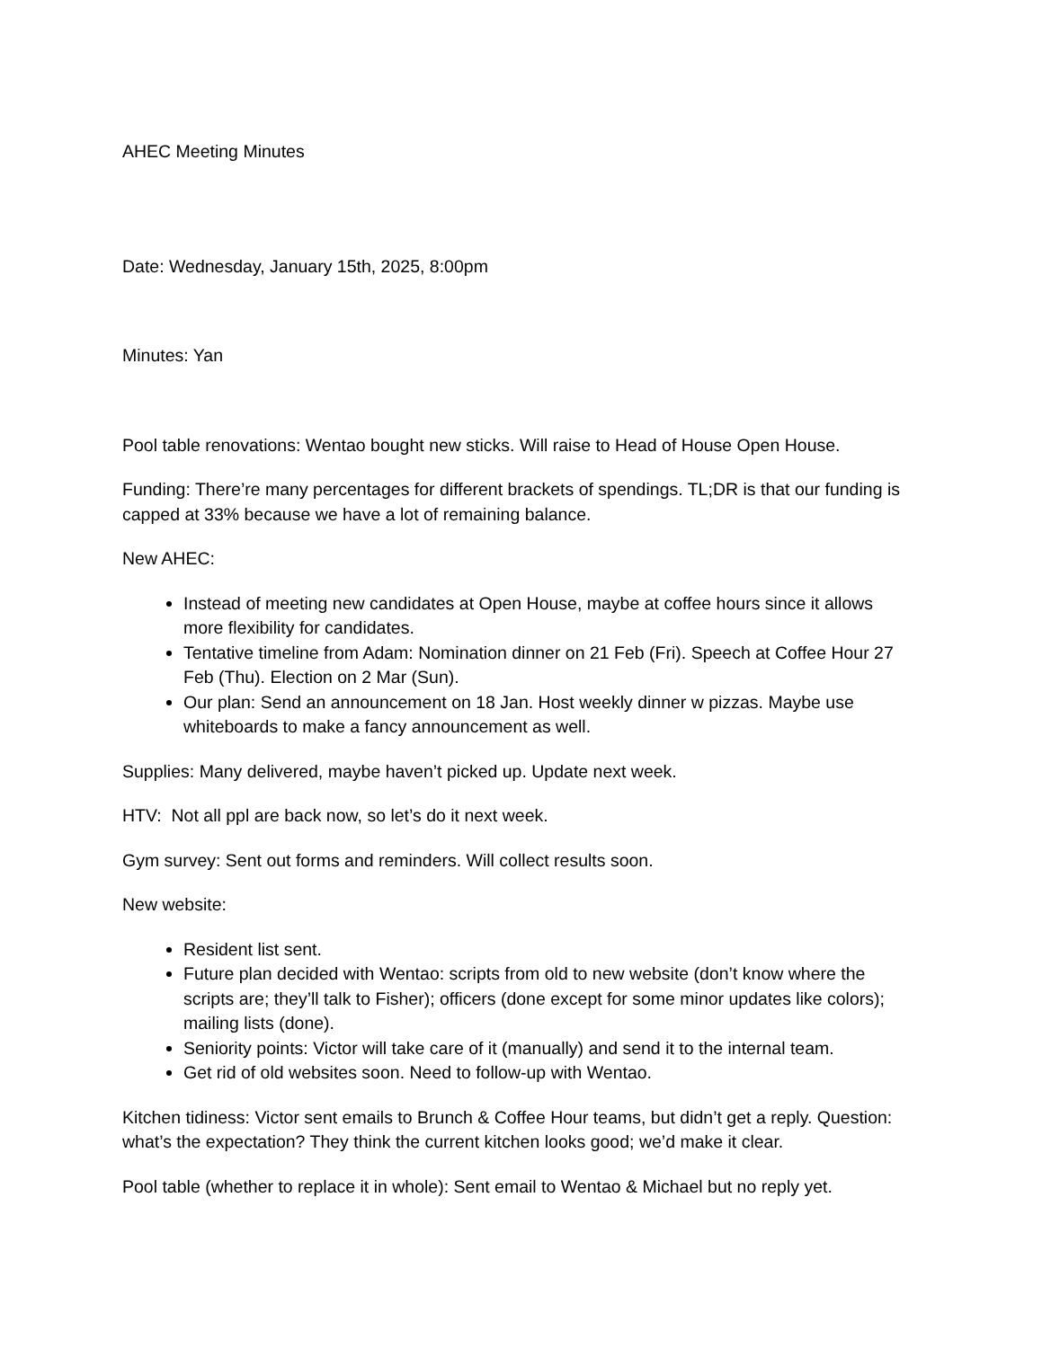AHEC Meeting Minutes
Date: Wednesday, January 15th, 2025, 8:00pm
Minutes: Yan
Pool table renovations: Wentao bought new sticks. Will raise to Head of House Open House.
Funding: There’re many percentages for different brackets of spendings. TL;DR is that our funding is capped at 33% because we have a lot of remaining balance.
New AHEC:
Instead of meeting new candidates at Open House, maybe at coffee hours since it allows more flexibility for candidates.
Tentative timeline from Adam: Nomination dinner on 21 Feb (Fri). Speech at Coffee Hour 27 Feb (Thu). Election on 2 Mar (Sun).
Our plan: Send an announcement on 18 Jan. Host weekly dinner w pizzas. Maybe use whiteboards to make a fancy announcement as well.
Supplies: Many delivered, maybe haven’t picked up. Update next week.
HTV: Not all ppl are back now, so let’s do it next week.
Gym survey: Sent out forms and reminders. Will collect results soon.
New website:
Resident list sent.
Future plan decided with Wentao: scripts from old to new website (don’t know where the scripts are; they’ll talk to Fisher); officers (done except for some minor updates like colors); mailing lists (done).
Seniority points: Victor will take care of it (manually) and send it to the internal team.
Get rid of old websites soon. Need to follow-up with Wentao.
Kitchen tidiness: Victor sent emails to Brunch & Coffee Hour teams, but didn’t get a reply. Question: what’s the expectation? They think the current kitchen looks good; we’d make it clear.
Pool table (whether to replace it in whole): Sent email to Wentao & Michael but no reply yet.